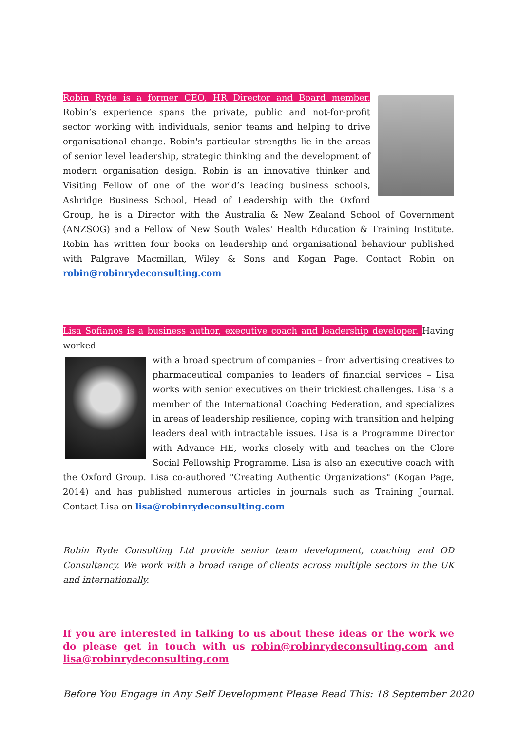Robin Ryde is a former CEO, HR Director and Board member. Robin’s experience spans the private, public and not-for-profit sector working with individuals, senior teams and helping to drive organisational change. Robin's particular strengths lie in the areas of senior level leadership, strategic thinking and the development of modern organisation design. Robin is an innovative thinker and Visiting Fellow of one of the world’s leading business schools, Ashridge Business School, Head of Leadership with the Oxford Group, he is a Director with the Australia & New Zealand School of Government (ANZSOG) and a Fellow of New South Wales' Health Education & Training Institute. Robin has written four books on leadership and organisational behaviour published with Palgrave Macmillan, Wiley & Sons and Kogan Page. Contact Robin on robin@robinrydeconsulting.com
Lisa Sofianos is a business author, executive coach and leadership developer. Having worked
with a broad spectrum of companies – from advertising creatives to pharmaceutical companies to leaders of financial services – Lisa works with senior executives on their trickiest challenges. Lisa is a member of the International Coaching Federation, and specializes in areas of leadership resilience, coping with transition and helping leaders deal with intractable issues. Lisa is a Programme Director with Advance HE, works closely with and teaches on the Clore Social Fellowship Programme. Lisa is also an executive coach with the Oxford Group. Lisa co-authored "Creating Authentic Organizations" (Kogan Page, 2014) and has published numerous articles in journals such as Training Journal. Contact Lisa on lisa@robinrydeconsulting.com
Robin Ryde Consulting Ltd provide senior team development, coaching and OD Consultancy. We work with a broad range of clients across multiple sectors in the UK and internationally.
If you are interested in talking to us about these ideas or the work we do please get in touch with us robin@robinrydeconsulting.com and lisa@robinrydeconsulting.com
Before You Engage in Any Self Development Please Read This: 18 September 2020